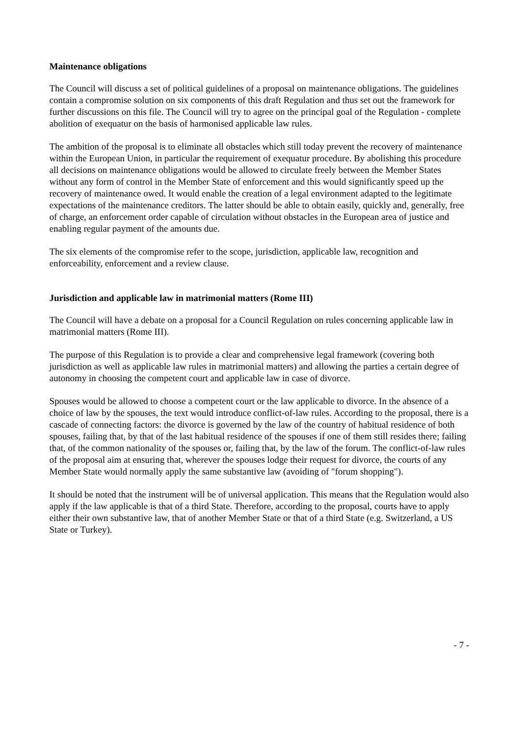Maintenance obligations
The Council will discuss a set of political guidelines of a proposal on maintenance obligations. The guidelines contain a compromise solution on six components of this draft Regulation and thus set out the framework for further discussions on this file. The Council will try to agree on the principal goal of the Regulation - complete abolition of exequatur on the basis of harmonised applicable law rules.
The ambition of the proposal is to eliminate all obstacles which still today prevent the recovery of maintenance within the European Union, in particular the requirement of exequatur procedure. By abolishing this procedure all decisions on maintenance obligations would be allowed to circulate freely between the Member States without any form of control in the Member State of enforcement and this would significantly speed up the recovery of maintenance owed. It would enable the creation of a legal environment adapted to the legitimate expectations of the maintenance creditors. The latter should be able to obtain easily, quickly and, generally, free of charge, an enforcement order capable of circulation without obstacles in the European area of justice and enabling regular payment of the amounts due.
The six elements of the compromise refer to the scope, jurisdiction, applicable law, recognition and enforceability, enforcement and a review clause.
Jurisdiction and applicable law in matrimonial matters (Rome III)
The Council will have a debate on a proposal for a Council Regulation on rules concerning applicable law in matrimonial matters (Rome III).
The purpose of this Regulation is to provide a clear and comprehensive legal framework (covering both jurisdiction as well as applicable law rules in matrimonial matters) and allowing the parties a certain degree of autonomy in choosing the competent court and applicable law in case of divorce.
Spouses would be allowed to choose a competent court or the law applicable to divorce. In the absence of a choice of law by the spouses, the text would introduce conflict-of-law rules. According to the proposal, there is a cascade of connecting factors: the divorce is governed by the law of the country of habitual residence of both spouses, failing that, by that of the last habitual residence of the spouses if one of them still resides there; failing that, of the common nationality of the spouses or, failing that, by the law of the forum. The conflict-of-law rules of the proposal aim at ensuring that, wherever the spouses lodge their request for divorce, the courts of any Member State would normally apply the same substantive law (avoiding of "forum shopping").
It should be noted that the instrument will be of universal application. This means that the Regulation would also apply if the law applicable is that of a third State. Therefore, according to the proposal, courts have to apply either their own substantive law, that of another Member State or that of a third State (e.g. Switzerland, a US State or Turkey).
- 7 -